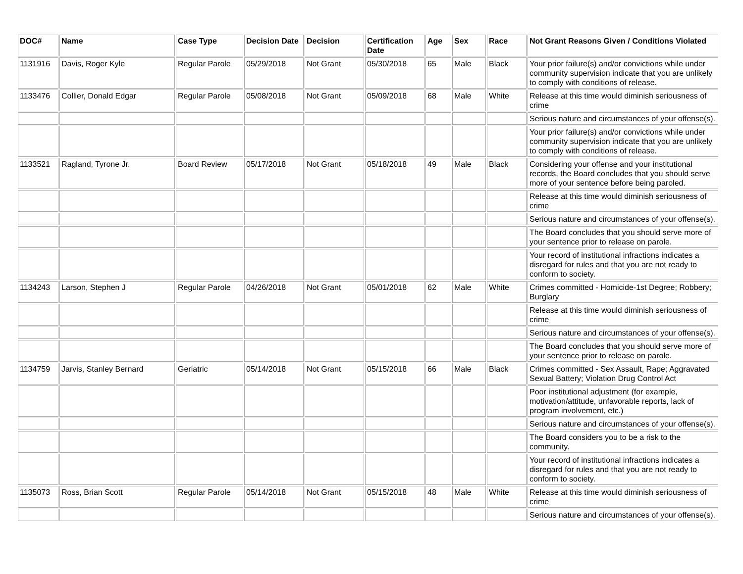| DOC# | Name | Case Type | Decision Date | Decision | Certification Date | Age | Sex | Race | Not Grant Reasons Given / Conditions Violated |
| --- | --- | --- | --- | --- | --- | --- | --- | --- | --- |
| 1131916 | Davis, Roger Kyle | Regular Parole | 05/29/2018 | Not Grant | 05/30/2018 | 65 | Male | Black | Your prior failure(s) and/or convictions while under community supervision indicate that you are unlikely to comply with conditions of release. |
| 1133476 | Collier, Donald Edgar | Regular Parole | 05/08/2018 | Not Grant | 05/09/2018 | 68 | Male | White | Release at this time would diminish seriousness of crime |
| | | | | | | | | | Serious nature and circumstances of your offense(s). |
| | | | | | | | | | Your prior failure(s) and/or convictions while under community supervision indicate that you are unlikely to comply with conditions of release. |
| 1133521 | Ragland, Tyrone Jr. | Board Review | 05/17/2018 | Not Grant | 05/18/2018 | 49 | Male | Black | Considering your offense and your institutional records, the Board concludes that you should serve more of your sentence before being paroled. |
| | | | | | | | | | Release at this time would diminish seriousness of crime |
| | | | | | | | | | Serious nature and circumstances of your offense(s). |
| | | | | | | | | | The Board concludes that you should serve more of your sentence prior to release on parole. |
| | | | | | | | | | Your record of institutional infractions indicates a disregard for rules and that you are not ready to conform to society. |
| 1134243 | Larson, Stephen J | Regular Parole | 04/26/2018 | Not Grant | 05/01/2018 | 62 | Male | White | Crimes committed - Homicide-1st Degree; Robbery; Burglary |
| | | | | | | | | | Release at this time would diminish seriousness of crime |
| | | | | | | | | | Serious nature and circumstances of your offense(s). |
| | | | | | | | | | The Board concludes that you should serve more of your sentence prior to release on parole. |
| 1134759 | Jarvis, Stanley Bernard | Geriatric | 05/14/2018 | Not Grant | 05/15/2018 | 66 | Male | Black | Crimes committed - Sex Assault, Rape; Aggravated Sexual Battery; Violation Drug Control Act |
| | | | | | | | | | Poor institutional adjustment (for example, motivation/attitude, unfavorable reports, lack of program involvement, etc.) |
| | | | | | | | | | Serious nature and circumstances of your offense(s). |
| | | | | | | | | | The Board considers you to be a risk to the community. |
| | | | | | | | | | Your record of institutional infractions indicates a disregard for rules and that you are not ready to conform to society. |
| 1135073 | Ross, Brian Scott | Regular Parole | 05/14/2018 | Not Grant | 05/15/2018 | 48 | Male | White | Release at this time would diminish seriousness of crime |
| | | | | | | | | | Serious nature and circumstances of your offense(s). |